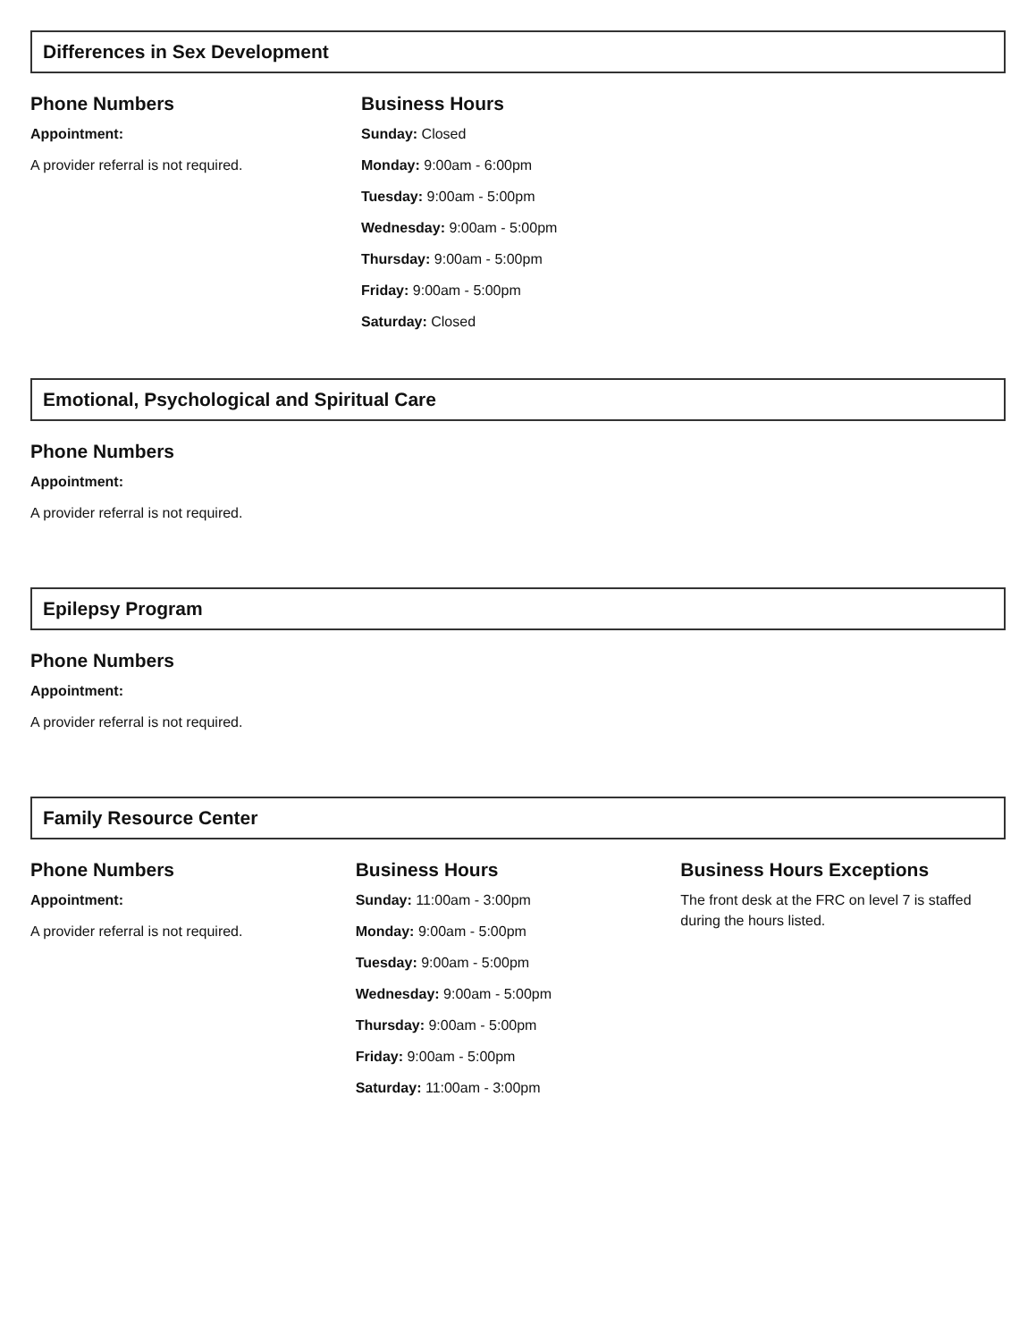Differences in Sex Development
Phone Numbers
Appointment:
A provider referral is not required.
Business Hours
Sunday: Closed
Monday: 9:00am - 6:00pm
Tuesday: 9:00am - 5:00pm
Wednesday: 9:00am - 5:00pm
Thursday: 9:00am - 5:00pm
Friday: 9:00am - 5:00pm
Saturday: Closed
Emotional, Psychological and Spiritual Care
Phone Numbers
Appointment:
A provider referral is not required.
Epilepsy Program
Phone Numbers
Appointment:
A provider referral is not required.
Family Resource Center
Phone Numbers
Appointment:
A provider referral is not required.
Business Hours
Sunday: 11:00am - 3:00pm
Monday: 9:00am - 5:00pm
Tuesday: 9:00am - 5:00pm
Wednesday: 9:00am - 5:00pm
Thursday: 9:00am - 5:00pm
Friday: 9:00am - 5:00pm
Saturday: 11:00am - 3:00pm
Business Hours Exceptions
The front desk at the FRC on level 7 is staffed during the hours listed.